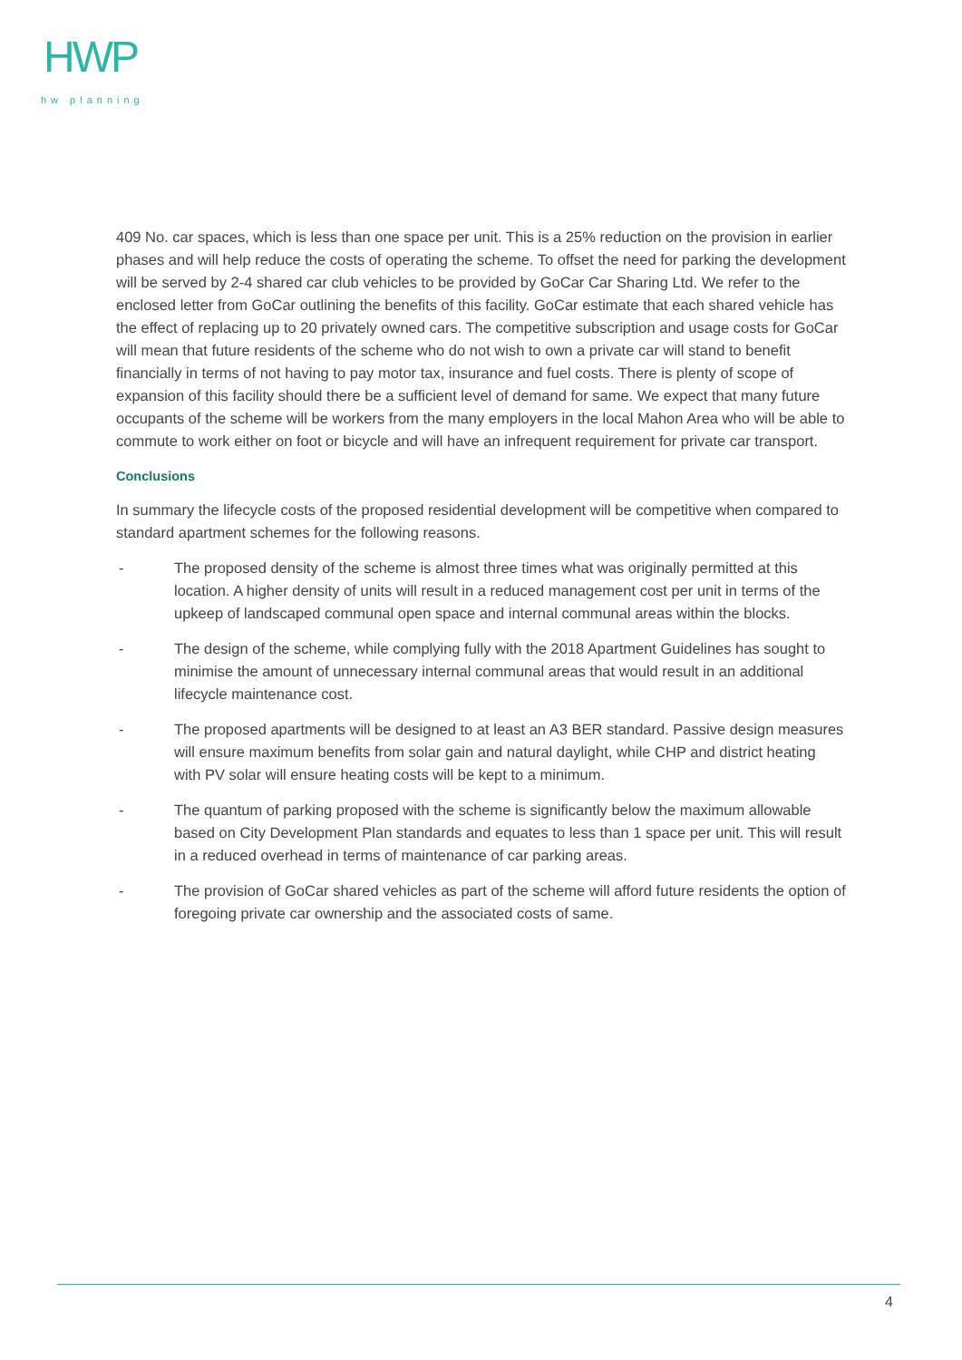HWP
hw planning
409 No. car spaces, which is less than one space per unit. This is a 25% reduction on the provision in earlier phases and will help reduce the costs of operating the scheme. To offset the need for parking the development will be served by 2-4 shared car club vehicles to be provided by GoCar Car Sharing Ltd. We refer to the enclosed letter from GoCar outlining the benefits of this facility. GoCar estimate that each shared vehicle has the effect of replacing up to 20 privately owned cars. The competitive subscription and usage costs for GoCar will mean that future residents of the scheme who do not wish to own a private car will stand to benefit financially in terms of not having to pay motor tax, insurance and fuel costs. There is plenty of scope of expansion of this facility should there be a sufficient level of demand for same. We expect that many future occupants of the scheme will be workers from the many employers in the local Mahon Area who will be able to commute to work either on foot or bicycle and will have an infrequent requirement for private car transport.
Conclusions
In summary the lifecycle costs of the proposed residential development will be competitive when compared to standard apartment schemes for the following reasons.
- The proposed density of the scheme is almost three times what was originally permitted at this location. A higher density of units will result in a reduced management cost per unit in terms of the upkeep of landscaped communal open space and internal communal areas within the blocks.
- The design of the scheme, while complying fully with the 2018 Apartment Guidelines has sought to minimise the amount of unnecessary internal communal areas that would result in an additional lifecycle maintenance cost.
- The proposed apartments will be designed to at least an A3 BER standard. Passive design measures will ensure maximum benefits from solar gain and natural daylight, while CHP and district heating with PV solar will ensure heating costs will be kept to a minimum.
- The quantum of parking proposed with the scheme is significantly below the maximum allowable based on City Development Plan standards and equates to less than 1 space per unit. This will result in a reduced overhead in terms of maintenance of car parking areas.
- The provision of GoCar shared vehicles as part of the scheme will afford future residents the option of foregoing private car ownership and the associated costs of same.
4